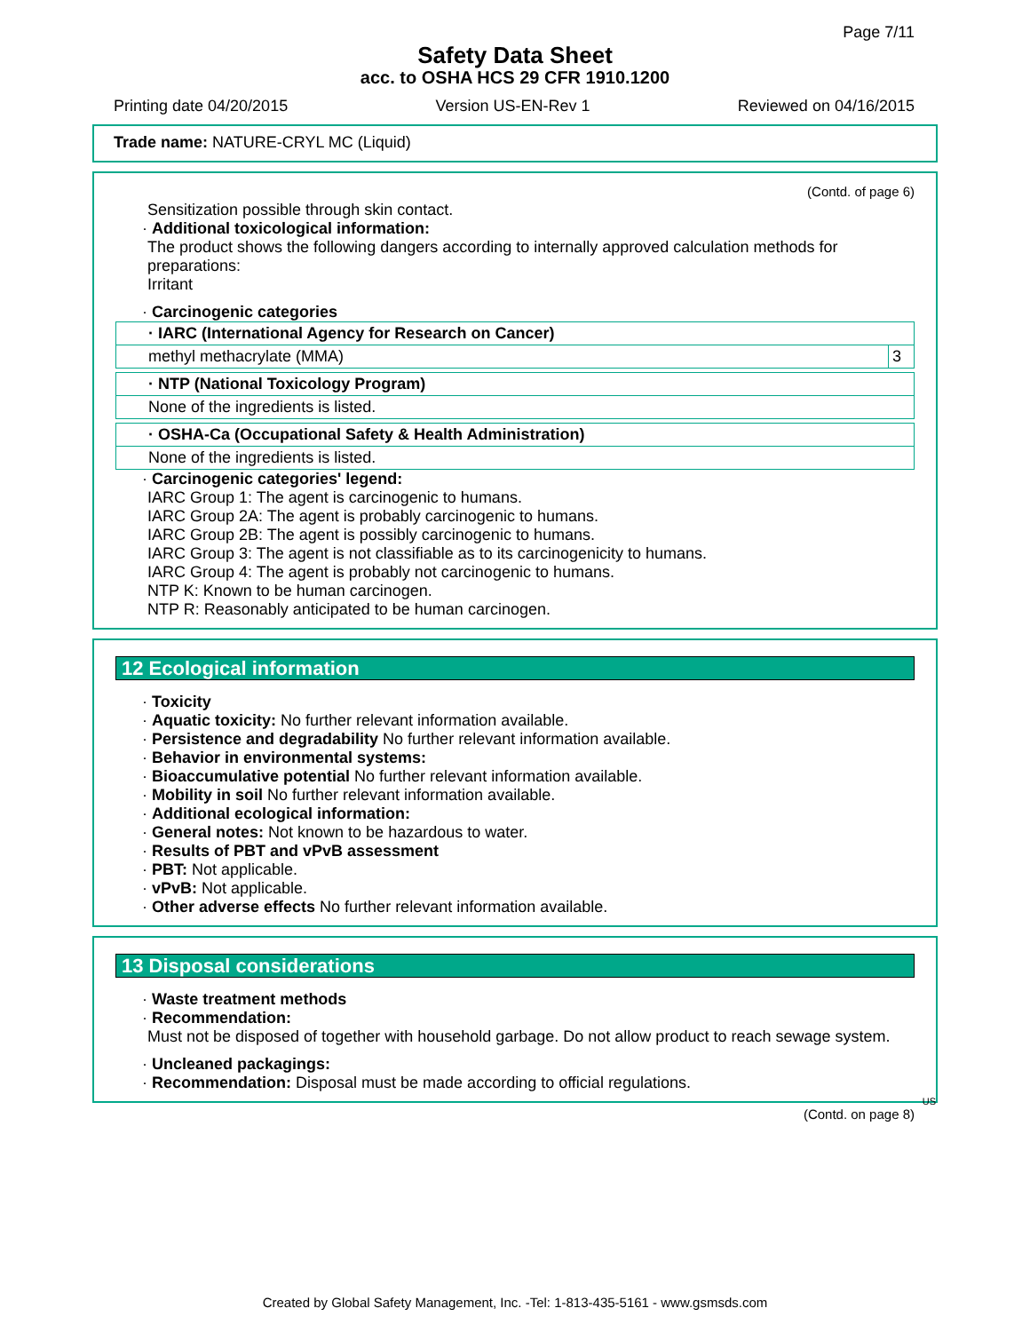Page 7/11
Safety Data Sheet
acc. to OSHA HCS 29 CFR 1910.1200
Printing date 04/20/2015 Version US-EN-Rev 1 Reviewed on 04/16/2015
Trade name: NATURE-CRYL MC (Liquid)
(Contd. of page 6)
Sensitization possible through skin contact.
· Additional toxicological information:
The product shows the following dangers according to internally approved calculation methods for preparations:
Irritant
· Carcinogenic categories
| · IARC (International Agency for Research on Cancer) | |
| methyl methacrylate (MMA) | 3 |
| · NTP (National Toxicology Program) |
| None of the ingredients is listed. |
| · OSHA-Ca (Occupational Safety & Health Administration) |
| None of the ingredients is listed. |
· Carcinogenic categories' legend:
IARC Group 1: The agent is carcinogenic to humans.
IARC Group 2A: The agent is probably carcinogenic to humans.
IARC Group 2B: The agent is possibly carcinogenic to humans.
IARC Group 3: The agent is not classifiable as to its carcinogenicity to humans.
IARC Group 4: The agent is probably not carcinogenic to humans.
NTP K: Known to be human carcinogen.
NTP R: Reasonably anticipated to be human carcinogen.
12 Ecological information
· Toxicity
· Aquatic toxicity: No further relevant information available.
· Persistence and degradability No further relevant information available.
· Behavior in environmental systems:
· Bioaccumulative potential No further relevant information available.
· Mobility in soil No further relevant information available.
· Additional ecological information:
· General notes: Not known to be hazardous to water.
· Results of PBT and vPvB assessment
· PBT: Not applicable.
· vPvB: Not applicable.
· Other adverse effects No further relevant information available.
13 Disposal considerations
· Waste treatment methods
· Recommendation:
Must not be disposed of together with household garbage. Do not allow product to reach sewage system.
· Uncleaned packagings:
· Recommendation: Disposal must be made according to official regulations.
US
(Contd. on page 8)
Created by Global Safety Management, Inc. -Tel: 1-813-435-5161 - www.gsmsds.com